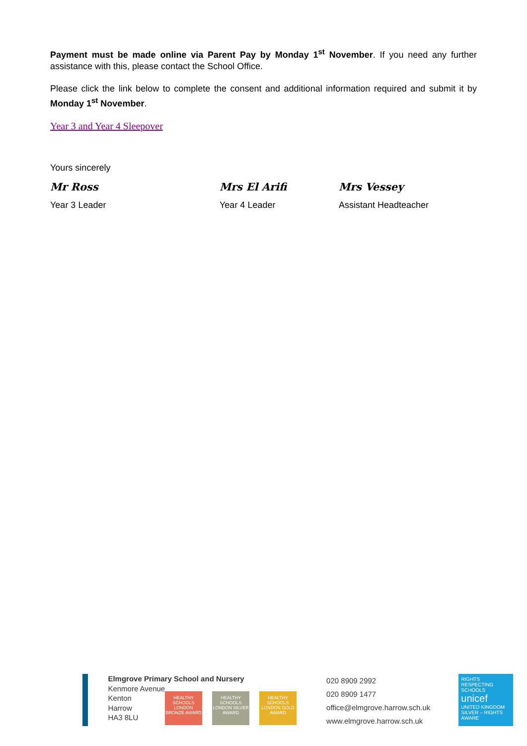Payment must be made online via Parent Pay by Monday 1<sup>st</sup> November. If you need any further assistance with this, please contact the School Office.
Please click the link below to complete the consent and additional information required and submit it by Monday 1<sup>st</sup> November.
Year 3 and Year 4 Sleepover
Yours sincerely
Mr Ross Mrs El Arifi Mrs Vessey
Year 3 Leader Year 4 Leader Assistant Headteacher
Elmgrove Primary School and Nursery
Kenmore Avenue
Kenton
Harrow
HA3 8LU
HEALTHY SCHOOLS LONDON BRONZE AWARD
HEALTHY SCHOOLS LONDON SILVER AWARD
HEALTHY SCHOOLS LONDON GOLD AWARD
020 8909 2992
020 8909 1477
office@elmgrove.harrow.sch.uk
www.elmgrove.harrow.sch.uk
RIGHTS RESPECTING SCHOOLS
unicef
UNITED KINGDOM
SILVER – RIGHTS AWARE